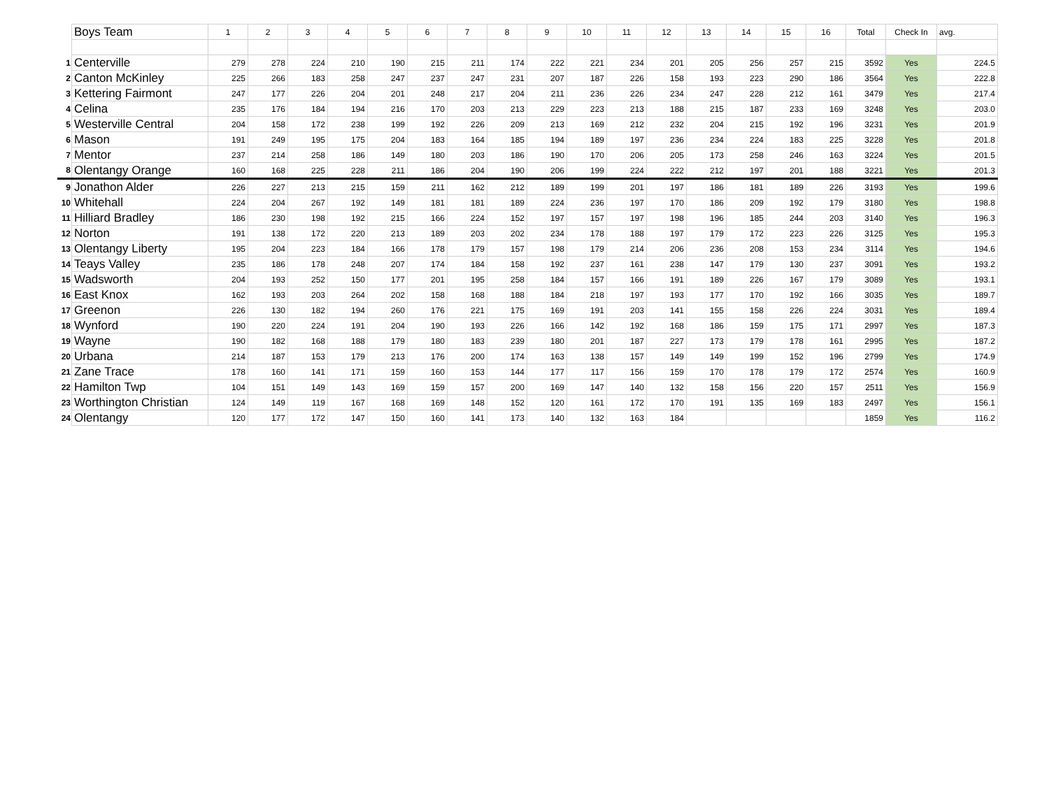| | Boys Team | 1 | 2 | 3 | 4 | 5 | 6 | 7 | 8 | 9 | 10 | 11 | 12 | 13 | 14 | 15 | 16 | Total | Check In | avg. |
| 1 | Centerville | 279 | 278 | 224 | 210 | 190 | 215 | 211 | 174 | 222 | 221 | 234 | 201 | 205 | 256 | 257 | 215 | 3592 | Yes | 224.5 |
| 2 | Canton McKinley | 225 | 266 | 183 | 258 | 247 | 237 | 247 | 231 | 207 | 187 | 226 | 158 | 193 | 223 | 290 | 186 | 3564 | Yes | 222.8 |
| 3 | Kettering Fairmont | 247 | 177 | 226 | 204 | 201 | 248 | 217 | 204 | 211 | 236 | 226 | 234 | 247 | 228 | 212 | 161 | 3479 | Yes | 217.4 |
| 4 | Celina | 235 | 176 | 184 | 194 | 216 | 170 | 203 | 213 | 229 | 223 | 213 | 188 | 215 | 187 | 233 | 169 | 3248 | Yes | 203.0 |
| 5 | Westerville Central | 204 | 158 | 172 | 238 | 199 | 192 | 226 | 209 | 213 | 169 | 212 | 232 | 204 | 215 | 192 | 196 | 3231 | Yes | 201.9 |
| 6 | Mason | 191 | 249 | 195 | 175 | 204 | 183 | 164 | 185 | 194 | 189 | 197 | 236 | 234 | 224 | 183 | 225 | 3228 | Yes | 201.8 |
| 7 | Mentor | 237 | 214 | 258 | 186 | 149 | 180 | 203 | 186 | 190 | 170 | 206 | 205 | 173 | 258 | 246 | 163 | 3224 | Yes | 201.5 |
| 8 | Olentangy Orange | 160 | 168 | 225 | 228 | 211 | 186 | 204 | 190 | 206 | 199 | 224 | 222 | 212 | 197 | 201 | 188 | 3221 | Yes | 201.3 |
| 9 | Jonathon Alder | 226 | 227 | 213 | 215 | 159 | 211 | 162 | 212 | 189 | 199 | 201 | 197 | 186 | 181 | 189 | 226 | 3193 | Yes | 199.6 |
| 10 | Whitehall | 224 | 204 | 267 | 192 | 149 | 181 | 181 | 189 | 224 | 236 | 197 | 170 | 186 | 209 | 192 | 179 | 3180 | Yes | 198.8 |
| 11 | Hilliard Bradley | 186 | 230 | 198 | 192 | 215 | 166 | 224 | 152 | 197 | 157 | 197 | 198 | 196 | 185 | 244 | 203 | 3140 | Yes | 196.3 |
| 12 | Norton | 191 | 138 | 172 | 220 | 213 | 189 | 203 | 202 | 234 | 178 | 188 | 197 | 179 | 172 | 223 | 226 | 3125 | Yes | 195.3 |
| 13 | Olentangy Liberty | 195 | 204 | 223 | 184 | 166 | 178 | 179 | 157 | 198 | 179 | 214 | 206 | 236 | 208 | 153 | 234 | 3114 | Yes | 194.6 |
| 14 | Teays Valley | 235 | 186 | 178 | 248 | 207 | 174 | 184 | 158 | 192 | 237 | 161 | 238 | 147 | 179 | 130 | 237 | 3091 | Yes | 193.2 |
| 15 | Wadsworth | 204 | 193 | 252 | 150 | 177 | 201 | 195 | 258 | 184 | 157 | 166 | 191 | 189 | 226 | 167 | 179 | 3089 | Yes | 193.1 |
| 16 | East Knox | 162 | 193 | 203 | 264 | 202 | 158 | 168 | 188 | 184 | 218 | 197 | 193 | 177 | 170 | 192 | 166 | 3035 | Yes | 189.7 |
| 17 | Greenon | 226 | 130 | 182 | 194 | 260 | 176 | 221 | 175 | 169 | 191 | 203 | 141 | 155 | 158 | 226 | 224 | 3031 | Yes | 189.4 |
| 18 | Wynford | 190 | 220 | 224 | 191 | 204 | 190 | 193 | 226 | 166 | 142 | 192 | 168 | 186 | 159 | 175 | 171 | 2997 | Yes | 187.3 |
| 19 | Wayne | 190 | 182 | 168 | 188 | 179 | 180 | 183 | 239 | 180 | 201 | 187 | 227 | 173 | 179 | 178 | 161 | 2995 | Yes | 187.2 |
| 20 | Urbana | 214 | 187 | 153 | 179 | 213 | 176 | 200 | 174 | 163 | 138 | 157 | 149 | 149 | 199 | 152 | 196 | 2799 | Yes | 174.9 |
| 21 | Zane Trace | 178 | 160 | 141 | 171 | 159 | 160 | 153 | 144 | 177 | 117 | 156 | 159 | 170 | 178 | 179 | 172 | 2574 | Yes | 160.9 |
| 22 | Hamilton Twp | 104 | 151 | 149 | 143 | 169 | 159 | 157 | 200 | 169 | 147 | 140 | 132 | 158 | 156 | 220 | 157 | 2511 | Yes | 156.9 |
| 23 | Worthington Christian | 124 | 149 | 119 | 167 | 168 | 169 | 148 | 152 | 120 | 161 | 172 | 170 | 191 | 135 | 169 | 183 | 2497 | Yes | 156.1 |
| 24 | Olentangy | 120 | 177 | 172 | 147 | 150 | 160 | 141 | 173 | 140 | 132 | 163 | 184 | | | | | 1859 | Yes | 116.2 |